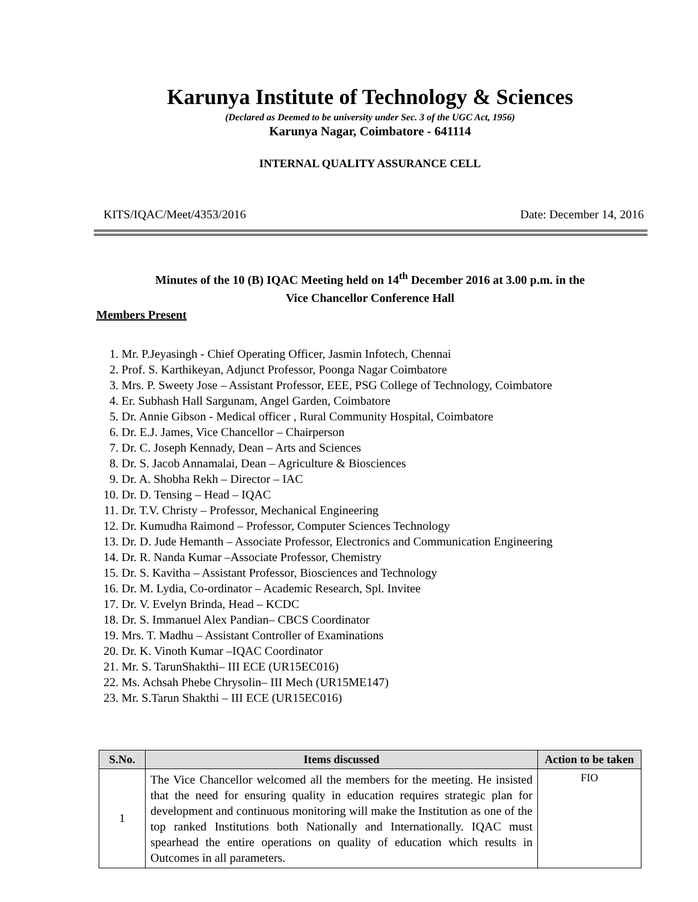Karunya Institute of Technology & Sciences
(Declared as Deemed to be university under Sec. 3 of the UGC Act, 1956)
Karunya Nagar, Coimbatore - 641114
INTERNAL QUALITY ASSURANCE CELL
KITS/IQAC/Meet/4353/2016 Date: December 14, 2016
Minutes of the 10 (B) IQAC Meeting held on 14<sup>th</sup> December 2016 at 3.00 p.m. in the
Vice Chancellor Conference Hall
Members Present
1. Mr. P.Jeyasingh - Chief Operating Officer, Jasmin Infotech, Chennai
2. Prof. S. Karthikeyan, Adjunct Professor, Poonga Nagar Coimbatore
3. Mrs. P. Sweety Jose – Assistant Professor, EEE, PSG College of Technology, Coimbatore
4. Er. Subhash Hall Sargunam, Angel Garden, Coimbatore
5. Dr. Annie Gibson - Medical officer , Rural Community Hospital, Coimbatore
6. Dr. E.J. James, Vice Chancellor – Chairperson
7. Dr. C. Joseph Kennady, Dean – Arts and Sciences
8. Dr. S. Jacob Annamalai, Dean – Agriculture & Biosciences
9. Dr. A. Shobha Rekh – Director – IAC
10. Dr. D. Tensing – Head – IQAC
11. Dr. T.V. Christy – Professor, Mechanical Engineering
12. Dr. Kumudha Raimond – Professor, Computer Sciences Technology
13. Dr. D. Jude Hemanth – Associate Professor, Electronics and Communication Engineering
14. Dr. R. Nanda Kumar –Associate Professor, Chemistry
15. Dr. S. Kavitha – Assistant Professor, Biosciences and Technology
16. Dr. M. Lydia, Co-ordinator – Academic Research, Spl. Invitee
17. Dr. V. Evelyn Brinda, Head – KCDC
18. Dr. S. Immanuel Alex Pandian– CBCS Coordinator
19. Mrs. T. Madhu – Assistant Controller of Examinations
20. Dr. K. Vinoth Kumar –IQAC Coordinator
21. Mr. S. TarunShakthi– III ECE (UR15EC016)
22. Ms. Achsah Phebe Chrysolin– III Mech (UR15ME147)
23. Mr. S.Tarun Shakthi – III ECE (UR15EC016)
| S.No. | Items discussed | Action to be taken |
| --- | --- | --- |
| 1 | The Vice Chancellor welcomed all the members for the meeting. He insisted that the need for ensuring quality in education requires strategic plan for development and continuous monitoring will make the Institution as one of the top ranked Institutions both Nationally and Internationally. IQAC must spearhead the entire operations on quality of education which results in Outcomes in all parameters. | FIO |